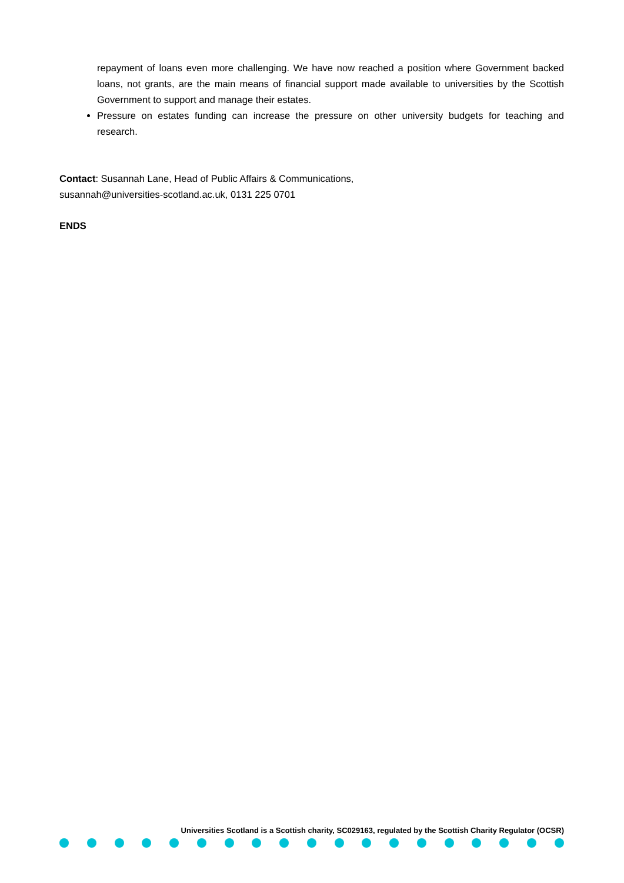repayment of loans even more challenging. We have now reached a position where Government backed loans, not grants, are the main means of financial support made available to universities by the Scottish Government to support and manage their estates.
Pressure on estates funding can increase the pressure on other university budgets for teaching and research.
Contact: Susannah Lane, Head of Public Affairs & Communications,
susannah@universities-scotland.ac.uk, 0131 225 0701
ENDS
Universities Scotland is a Scottish charity, SC029163, regulated by the Scottish Charity Regulator (OCSR)